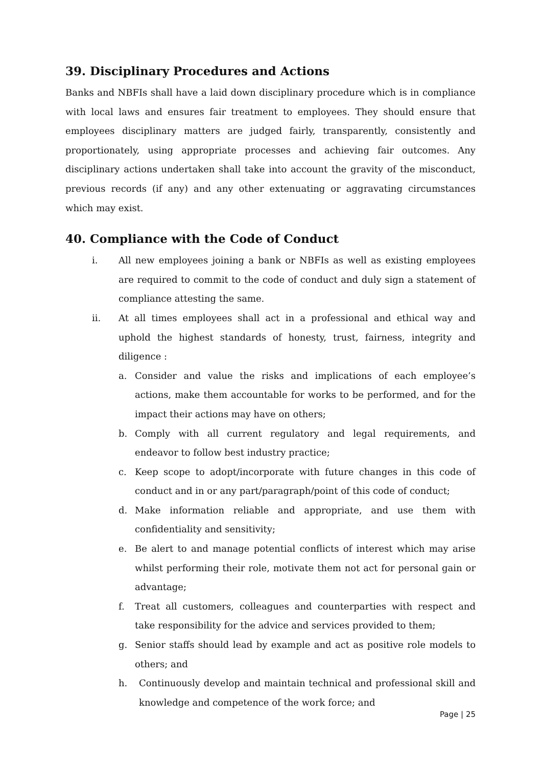39. Disciplinary Procedures and Actions
Banks and NBFIs shall have a laid down disciplinary procedure which is in compliance with local laws and ensures fair treatment to employees. They should ensure that employees disciplinary matters are judged fairly, transparently, consistently and proportionately, using appropriate processes and achieving fair outcomes. Any disciplinary actions undertaken shall take into account the gravity of the misconduct, previous records (if any) and any other extenuating or aggravating circumstances which may exist.
40. Compliance with the Code of Conduct
i. All new employees joining a bank or NBFIs as well as existing employees are required to commit to the code of conduct and duly sign a statement of compliance attesting the same.
ii. At all times employees shall act in a professional and ethical way and uphold the highest standards of honesty, trust, fairness, integrity and diligence :
a. Consider and value the risks and implications of each employee’s actions, make them accountable for works to be performed, and for the impact their actions may have on others;
b. Comply with all current regulatory and legal requirements, and endeavor to follow best industry practice;
c. Keep scope to adopt/incorporate with future changes in this code of conduct and in or any part/paragraph/point of this code of conduct;
d. Make information reliable and appropriate, and use them with confidentiality and sensitivity;
e. Be alert to and manage potential conflicts of interest which may arise whilst performing their role, motivate them not act for personal gain or advantage;
f. Treat all customers, colleagues and counterparties with respect and take responsibility for the advice and services provided to them;
g. Senior staffs should lead by example and act as positive role models to others; and
h. Continuously develop and maintain technical and professional skill and knowledge and competence of the work force; and
Page | 25